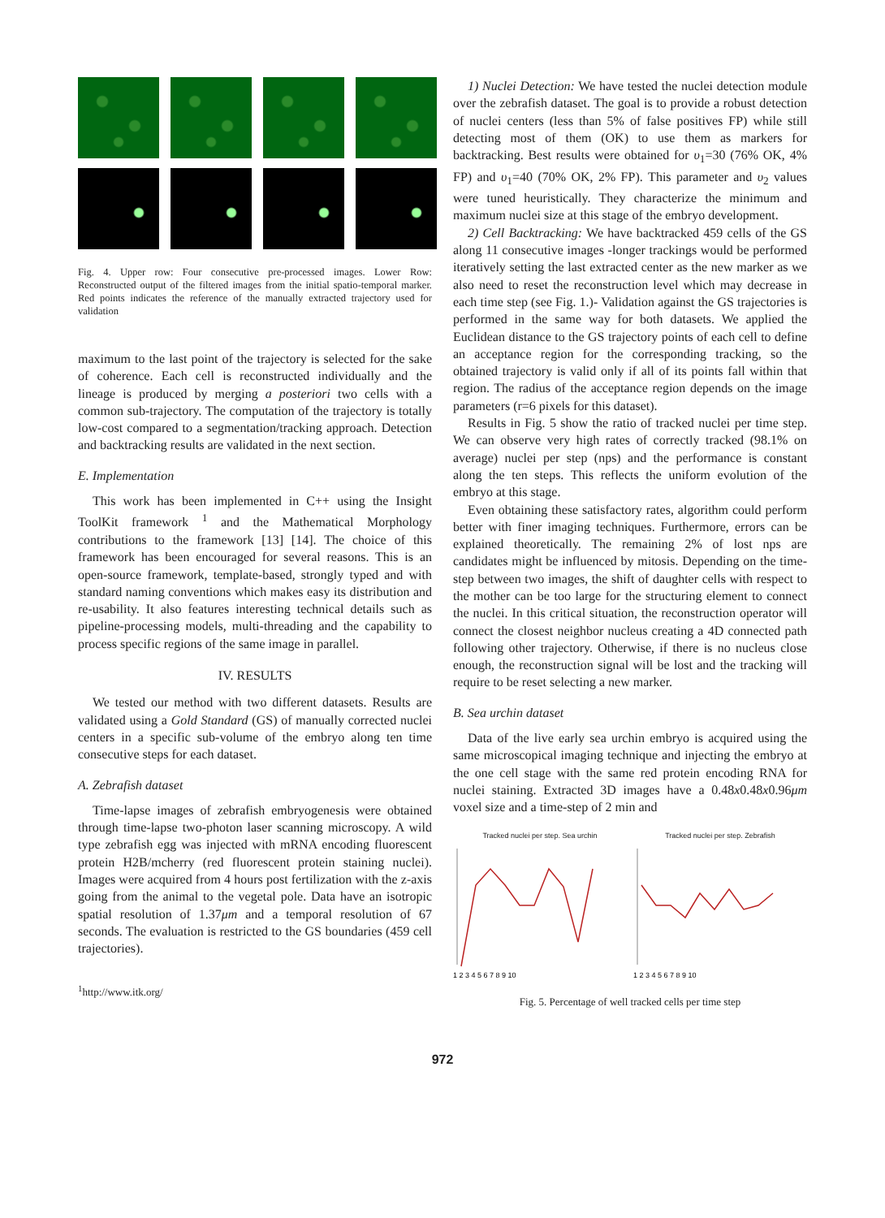Fig. 4. Upper row: Four consecutive pre-processed images. Lower Row: Reconstructed output of the filtered images from the initial spatio-temporal marker. Red points indicates the reference of the manually extracted trajectory used for validation
maximum to the last point of the trajectory is selected for the sake of coherence. Each cell is reconstructed individually and the lineage is produced by merging a posteriori two cells with a common sub-trajectory. The computation of the trajectory is totally low-cost compared to a segmentation/tracking approach. Detection and backtracking results are validated in the next section.
E. Implementation
This work has been implemented in C++ using the Insight ToolKit framework <sup>1</sup> and the Mathematical Morphology contributions to the framework [13] [14]. The choice of this framework has been encouraged for several reasons. This is an open-source framework, template-based, strongly typed and with standard naming conventions which makes easy its distribution and re-usability. It also features interesting technical details such as pipeline-processing models, multi-threading and the capability to process specific regions of the same image in parallel.
IV. RESULTS
We tested our method with two different datasets. Results are validated using a Gold Standard (GS) of manually corrected nuclei centers in a specific sub-volume of the embryo along ten time consecutive steps for each dataset.
A. Zebrafish dataset
Time-lapse images of zebrafish embryogenesis were obtained through time-lapse two-photon laser scanning microscopy. A wild type zebrafish egg was injected with mRNA encoding fluorescent protein H2B/mcherry (red fluorescent protein staining nuclei). Images were acquired from 4 hours post fertilization with the z-axis going from the animal to the vegetal pole. Data have an isotropic spatial resolution of 1.37μm and a temporal resolution of 67 seconds. The evaluation is restricted to the GS boundaries (459 cell trajectories).
<sup>1</sup> http://www.itk.org/
1) Nuclei Detection: We have tested the nuclei detection module over the zebrafish dataset. The goal is to provide a robust detection of nuclei centers (less than 5% of false positives FP) while still detecting most of them (OK) to use them as markers for backtracking. Best results were obtained for υ<sub>1</sub>=30 (76% OK, 4% FP) and υ<sub>1</sub>=40 (70% OK, 2% FP). This parameter and υ<sub>2</sub> values were tuned heuristically. They characterize the minimum and maximum nuclei size at this stage of the embryo development.
2) Cell Backtracking: We have backtracked 459 cells of the GS along 11 consecutive images -longer trackings would be performed iteratively setting the last extracted center as the new marker as we also need to reset the reconstruction level which may decrease in each time step (see Fig. 1.)- Validation against the GS trajectories is performed in the same way for both datasets. We applied the Euclidean distance to the GS trajectory points of each cell to define an acceptance region for the corresponding tracking, so the obtained trajectory is valid only if all of its points fall within that region. The radius of the acceptance region depends on the image parameters (r=6 pixels for this dataset).
Results in Fig. 5 show the ratio of tracked nuclei per time step. We can observe very high rates of correctly tracked (98.1% on average) nuclei per step (nps) and the performance is constant along the ten steps. This reflects the uniform evolution of the embryo at this stage.
Even obtaining these satisfactory rates, algorithm could perform better with finer imaging techniques. Furthermore, errors can be explained theoretically. The remaining 2% of lost nps are candidates might be influenced by mitosis. Depending on the time-step between two images, the shift of daughter cells with respect to the mother can be too large for the structuring element to connect the nuclei. In this critical situation, the reconstruction operator will connect the closest neighbor nucleus creating a 4D connected path following other trajectory. Otherwise, if there is no nucleus close enough, the reconstruction signal will be lost and the tracking will require to be reset selecting a new marker.
B. Sea urchin dataset
Data of the live early sea urchin embryo is acquired using the same microscopical imaging technique and injecting the embryo at the one cell stage with the same red protein encoding RNA for nuclei staining. Extracted 3D images have a 0.48x0.48x0.96μm voxel size and a time-step of 2 min and
Tracked nuclei per step. Sea urchin
1 2 3 4 5 6 7 8 9 10
Tracked nuclei per step. Zebrafish
1 2 3 4 5 6 7 8 9 10
Fig. 5. Percentage of well tracked cells per time step
972